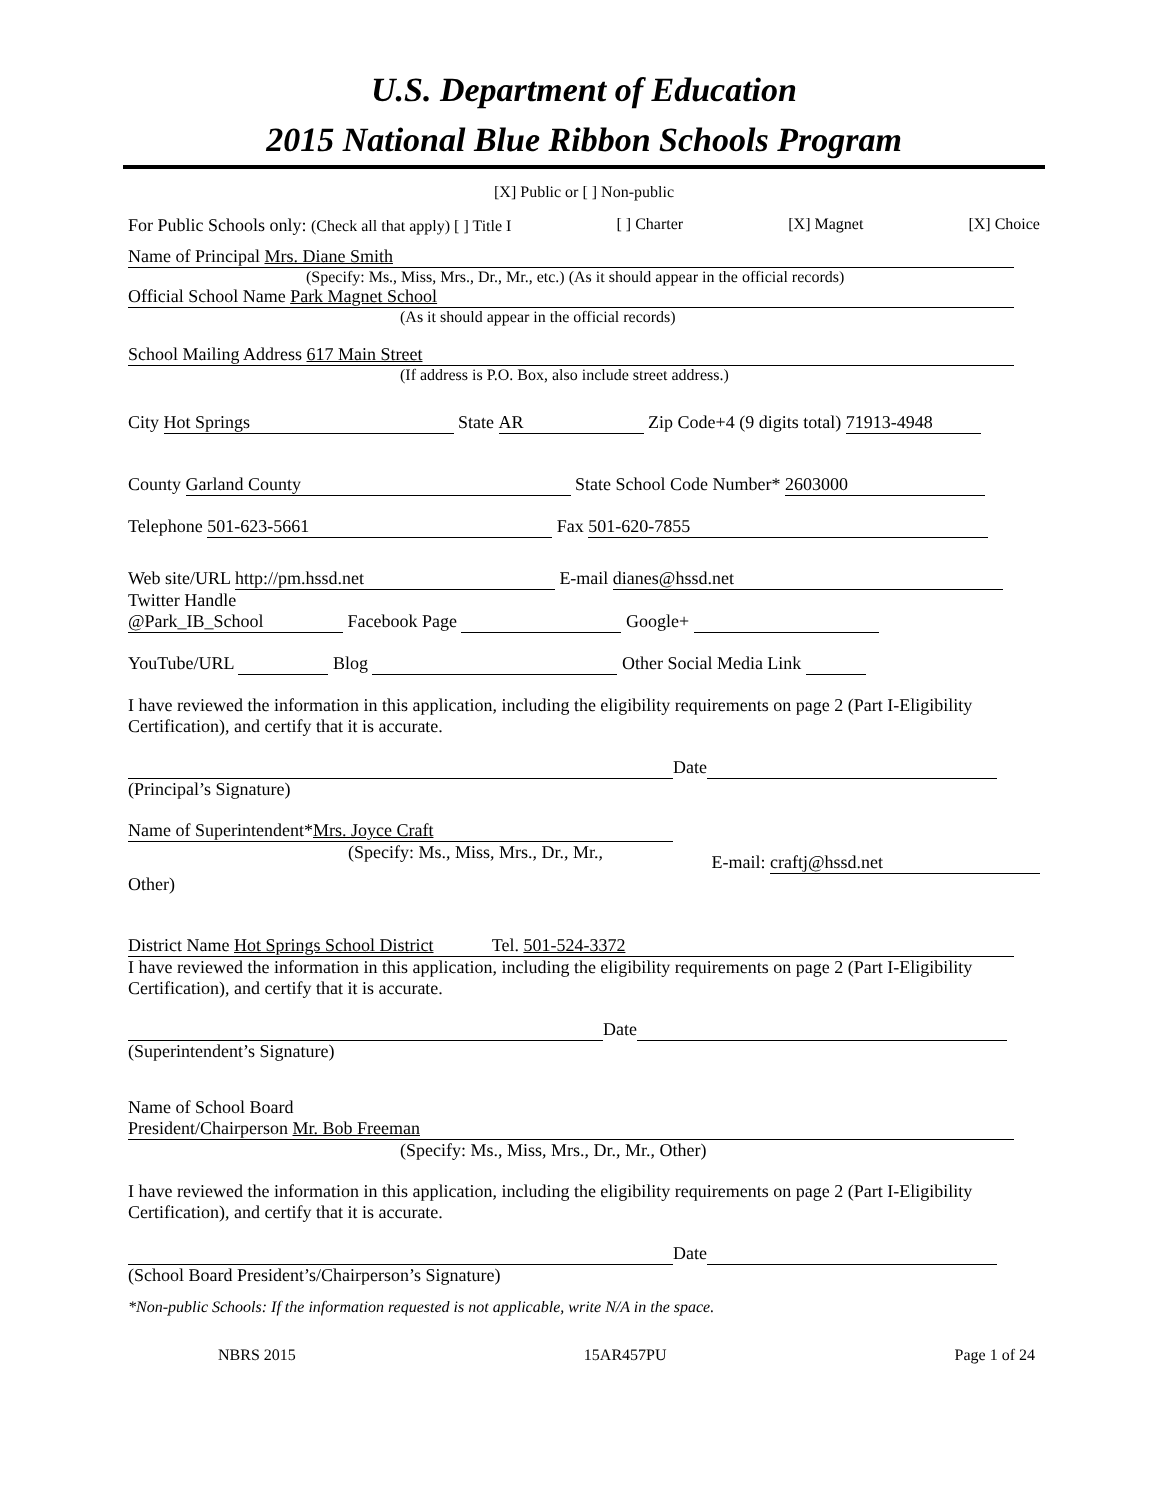U.S. Department of Education
2015 National Blue Ribbon Schools Program
[X] Public or [ ] Non-public
For Public Schools only: (Check all that apply) [ ] Title I [ ] Charter [X] Magnet [X] Choice
Name of Principal Mrs. Diane Smith
(Specify: Ms., Miss, Mrs., Dr., Mr., etc.) (As it should appear in the official records)
Official School Name Park Magnet School
(As it should appear in the official records)
School Mailing Address 617 Main Street
(If address is P.O. Box, also include street address.)
City Hot Springs State AR Zip Code+4 (9 digits total) 71913-4948
County Garland County State School Code Number* 2603000
Telephone 501-623-5661 Fax 501-620-7855
Web site/URL http://pm.hssd.net E-mail dianes@hssd.net
Twitter Handle
@Park_IB_School Facebook Page Google+
YouTube/URL Blog Other Social Media Link
I have reviewed the information in this application, including the eligibility requirements on page 2 (Part I-Eligibility Certification), and certify that it is accurate.
Date
(Principal’s Signature)
Name of Superintendent*Mrs. Joyce Craft
(Specify: Ms., Miss, Mrs., Dr., Mr.,
E-mail: craftj@hssd.net
Other)
District Name Hot Springs School District Tel. 501-524-3372
I have reviewed the information in this application, including the eligibility requirements on page 2 (Part I-Eligibility Certification), and certify that it is accurate.
Date
(Superintendent’s Signature)
Name of School Board
President/Chairperson Mr. Bob Freeman
(Specify: Ms., Miss, Mrs., Dr., Mr., Other)
I have reviewed the information in this application, including the eligibility requirements on page 2 (Part I-Eligibility Certification), and certify that it is accurate.
Date
(School Board President’s/Chairperson’s Signature)
*Non-public Schools: If the information requested is not applicable, write N/A in the space.
NBRS 2015 15AR457PU Page 1 of 24